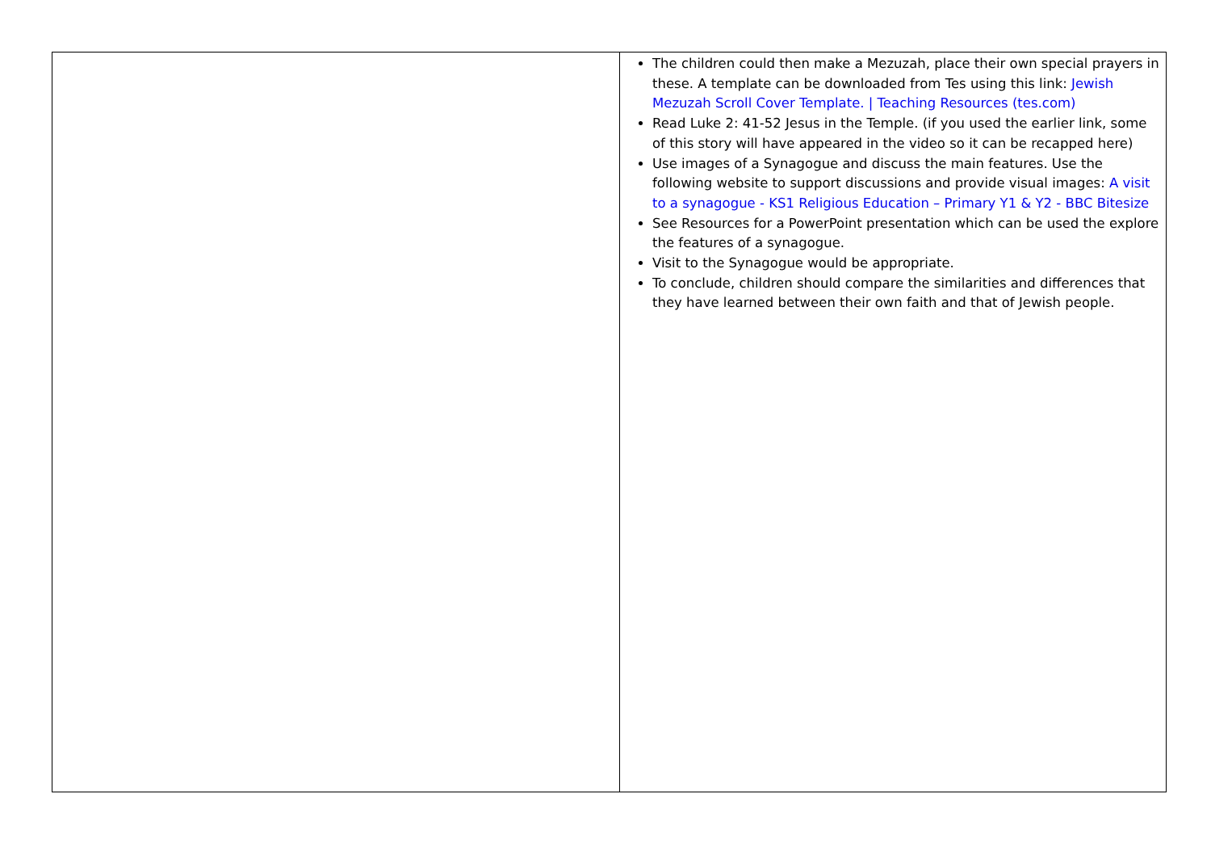| | The children could then make a Mezuzah, place their own special prayers in these. A template can be downloaded from Tes using this link: Jewish Mezuzah Scroll Cover Template. / Teaching Resources (tes.com) Read Luke 2: 41-52 Jesus in the Temple. (if you used the earlier link, some of this story will have appeared in the video so it can be recapped here) Use images of a Synagogue and discuss the main features. Use the following website to support discussions and provide visual images: A visit to a synagogue - KS1 Religious Education – Primary Y1 & Y2 - BBC Bitesize See Resources for a PowerPoint presentation which can be used the explore the features of a synagogue. Visit to the Synagogue would be appropriate. To conclude, children should compare the similarities and differences that they have learned between their own faith and that of Jewish people. |